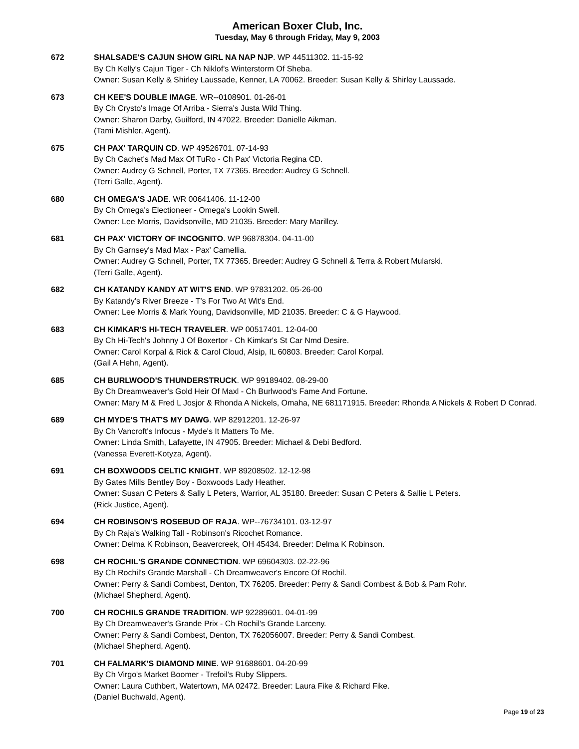American Boxer Club, Inc.
Tuesday, May 6 through Friday, May 9, 2003
672 SHALSADE'S CAJUN SHOW GIRL NA NAP NJP. WP 44511302. 11-15-92
By Ch Kelly's Cajun Tiger - Ch Niklof's Winterstorm Of Sheba.
Owner: Susan Kelly & Shirley Laussade, Kenner, LA 70062. Breeder: Susan Kelly & Shirley Laussade.
673 CH KEE'S DOUBLE IMAGE. WR--0108901. 01-26-01
By Ch Crysto's Image Of Arriba - Sierra's Justa Wild Thing.
Owner: Sharon Darby, Guilford, IN 47022. Breeder: Danielle Aikman.
(Tami Mishler, Agent).
675 CH PAX' TARQUIN CD. WP 49526701. 07-14-93
By Ch Cachet's Mad Max Of TuRo - Ch Pax' Victoria Regina CD.
Owner: Audrey G Schnell, Porter, TX 77365. Breeder: Audrey G Schnell.
(Terri Galle, Agent).
680 CH OMEGA'S JADE. WR 00641406. 11-12-00
By Ch Omega's Electioneer - Omega's Lookin Swell.
Owner: Lee Morris, Davidsonville, MD 21035. Breeder: Mary Marilley.
681 CH PAX' VICTORY OF INCOGNITO. WP 96878304. 04-11-00
By Ch Garnsey's Mad Max - Pax' Camellia.
Owner: Audrey G Schnell, Porter, TX 77365. Breeder: Audrey G Schnell & Terra & Robert Mularski.
(Terri Galle, Agent).
682 CH KATANDY KANDY AT WIT'S END. WP 97831202. 05-26-00
By Katandy's River Breeze - T's For Two At Wit's End.
Owner: Lee Morris & Mark Young, Davidsonville, MD 21035. Breeder: C & G Haywood.
683 CH KIMKAR'S HI-TECH TRAVELER. WP 00517401. 12-04-00
By Ch Hi-Tech's Johnny J Of Boxertor - Ch Kimkar's St Car Nmd Desire.
Owner: Carol Korpal & Rick & Carol Cloud, Alsip, IL 60803. Breeder: Carol Korpal.
(Gail A Hehn, Agent).
685 CH BURLWOOD'S THUNDERSTRUCK. WP 99189402. 08-29-00
By Ch Dreamweaver's Gold Heir Of Maxl - Ch Burlwood's Fame And Fortune.
Owner: Mary M & Fred L Josjor & Rhonda A Nickels, Omaha, NE 681171915. Breeder: Rhonda A Nickels & Robert D Conrad.
689 CH MYDE'S THAT'S MY DAWG. WP 82912201. 12-26-97
By Ch Vancroft's Infocus - Myde's It Matters To Me.
Owner: Linda Smith, Lafayette, IN 47905. Breeder: Michael & Debi Bedford.
(Vanessa Everett-Kotyza, Agent).
691 CH BOXWOODS CELTIC KNIGHT. WP 89208502. 12-12-98
By Gates Mills Bentley Boy - Boxwoods Lady Heather.
Owner: Susan C Peters & Sally L Peters, Warrior, AL 35180. Breeder: Susan C Peters & Sallie L Peters.
(Rick Justice, Agent).
694 CH ROBINSON'S ROSEBUD OF RAJA. WP--76734101. 03-12-97
By Ch Raja's Walking Tall - Robinson's Ricochet Romance.
Owner: Delma K Robinson, Beavercreek, OH 45434. Breeder: Delma K Robinson.
698 CH ROCHIL'S GRANDE CONNECTION. WP 69604303. 02-22-96
By Ch Rochil's Grande Marshall - Ch Dreamweaver's Encore Of Rochil.
Owner: Perry & Sandi Combest, Denton, TX 76205. Breeder: Perry & Sandi Combest & Bob & Pam Rohr.
(Michael Shepherd, Agent).
700 CH ROCHILS GRANDE TRADITION. WP 92289601. 04-01-99
By Ch Dreamweaver's Grande Prix - Ch Rochil's Grande Larceny.
Owner: Perry & Sandi Combest, Denton, TX 762056007. Breeder: Perry & Sandi Combest.
(Michael Shepherd, Agent).
701 CH FALMARK'S DIAMOND MINE. WP 91688601. 04-20-99
By Ch Virgo's Market Boomer - Trefoil's Ruby Slippers.
Owner: Laura Cuthbert, Watertown, MA 02472. Breeder: Laura Fike & Richard Fike.
(Daniel Buchwald, Agent).
Page 19 of 23